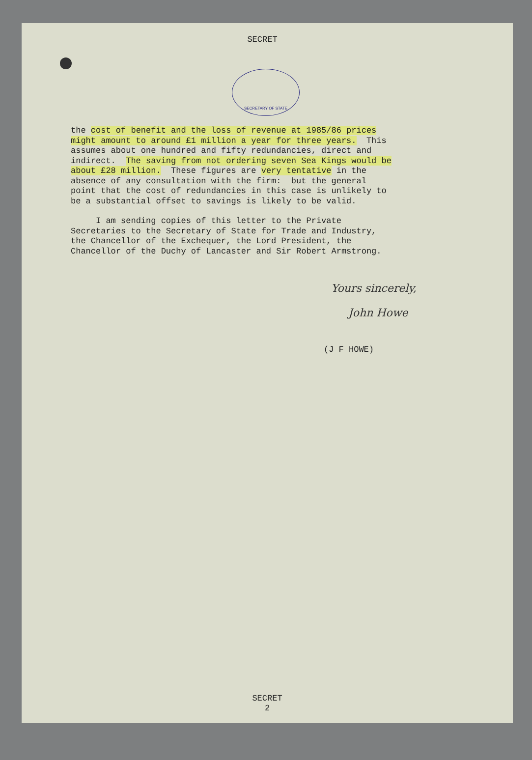SECRET
SECRETARY OF STATE
the cost of benefit and the loss of revenue at 1985/86 prices might amount to around £1 million a year for three years. This assumes about one hundred and fifty redundancies, direct and indirect. The saving from not ordering seven Sea Kings would be about £28 million. These figures are very tentative in the absence of any consultation with the firm: but the general point that the cost of redundancies in this case is unlikely to be a substantial offset to savings is likely to be valid.
I am sending copies of this letter to the Private Secretaries to the Secretary of State for Trade and Industry, the Chancellor of the Exchequer, the Lord President, the Chancellor of the Duchy of Lancaster and Sir Robert Armstrong.
Yours sincerely,
John Howe
(J F HOWE)
SECRET
2